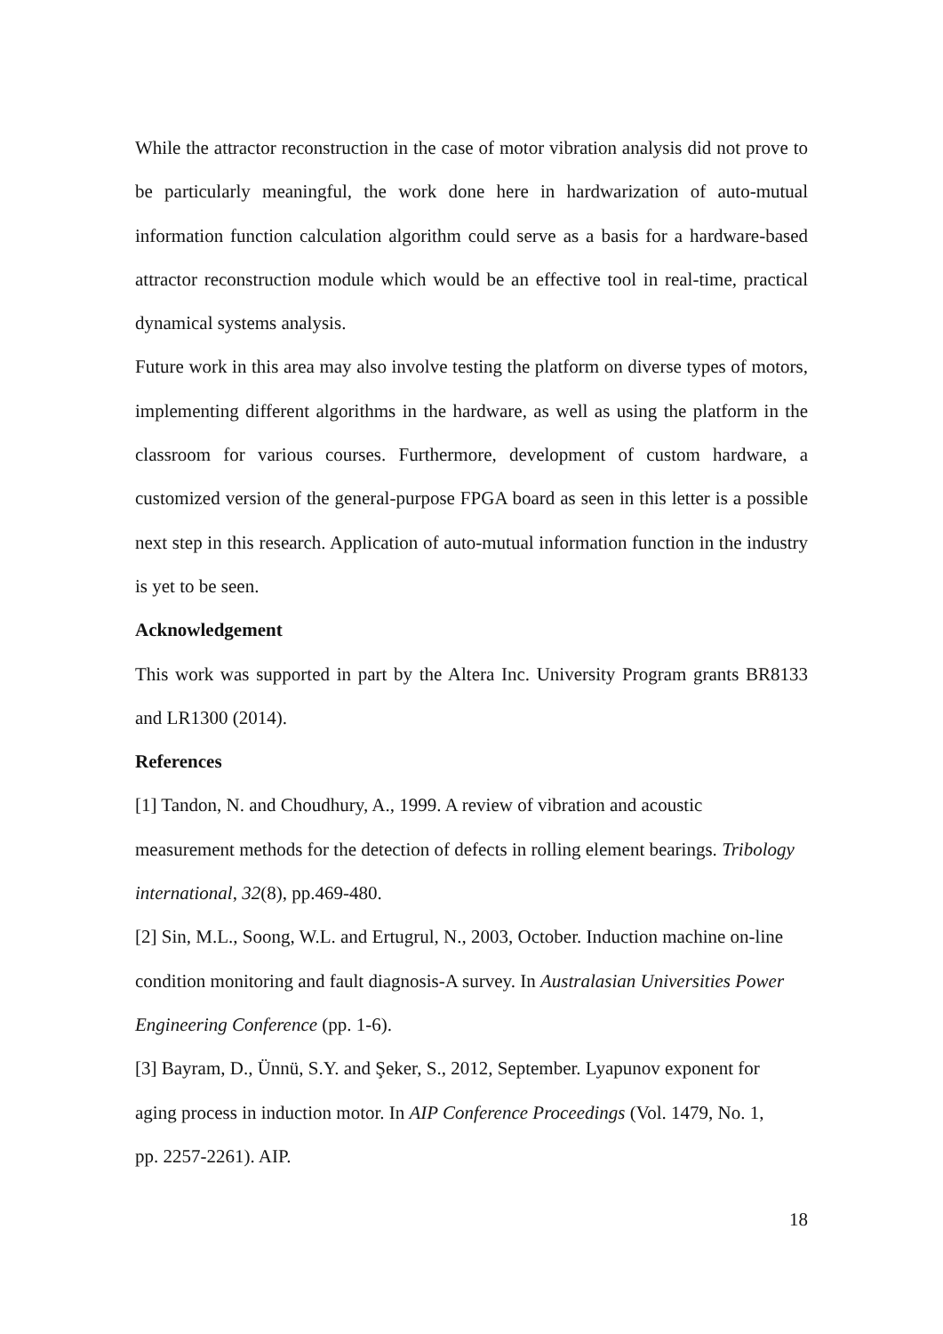While the attractor reconstruction in the case of motor vibration analysis did not prove to be particularly meaningful, the work done here in hardwarization of auto-mutual information function calculation algorithm could serve as a basis for a hardware-based attractor reconstruction module which would be an effective tool in real-time, practical dynamical systems analysis.
Future work in this area may also involve testing the platform on diverse types of motors, implementing different algorithms in the hardware, as well as using the platform in the classroom for various courses. Furthermore, development of custom hardware, a customized version of the general-purpose FPGA board as seen in this letter is a possible next step in this research. Application of auto-mutual information function in the industry is yet to be seen.
Acknowledgement
This work was supported in part by the Altera Inc. University Program grants BR8133 and LR1300 (2014).
References
[1] Tandon, N. and Choudhury, A., 1999. A review of vibration and acoustic
measurement methods for the detection of defects in rolling element bearings. Tribology international, 32(8), pp.469-480.
[2] Sin, M.L., Soong, W.L. and Ertugrul, N., 2003, October. Induction machine on-line
condition monitoring and fault diagnosis-A survey. In Australasian Universities Power Engineering Conference (pp. 1-6).
[3] Bayram, D., Ünnü, S.Y. and Şeker, S., 2012, September. Lyapunov exponent for
aging process in induction motor. In AIP Conference Proceedings (Vol. 1479, No. 1,
pp. 2257-2261). AIP.
18